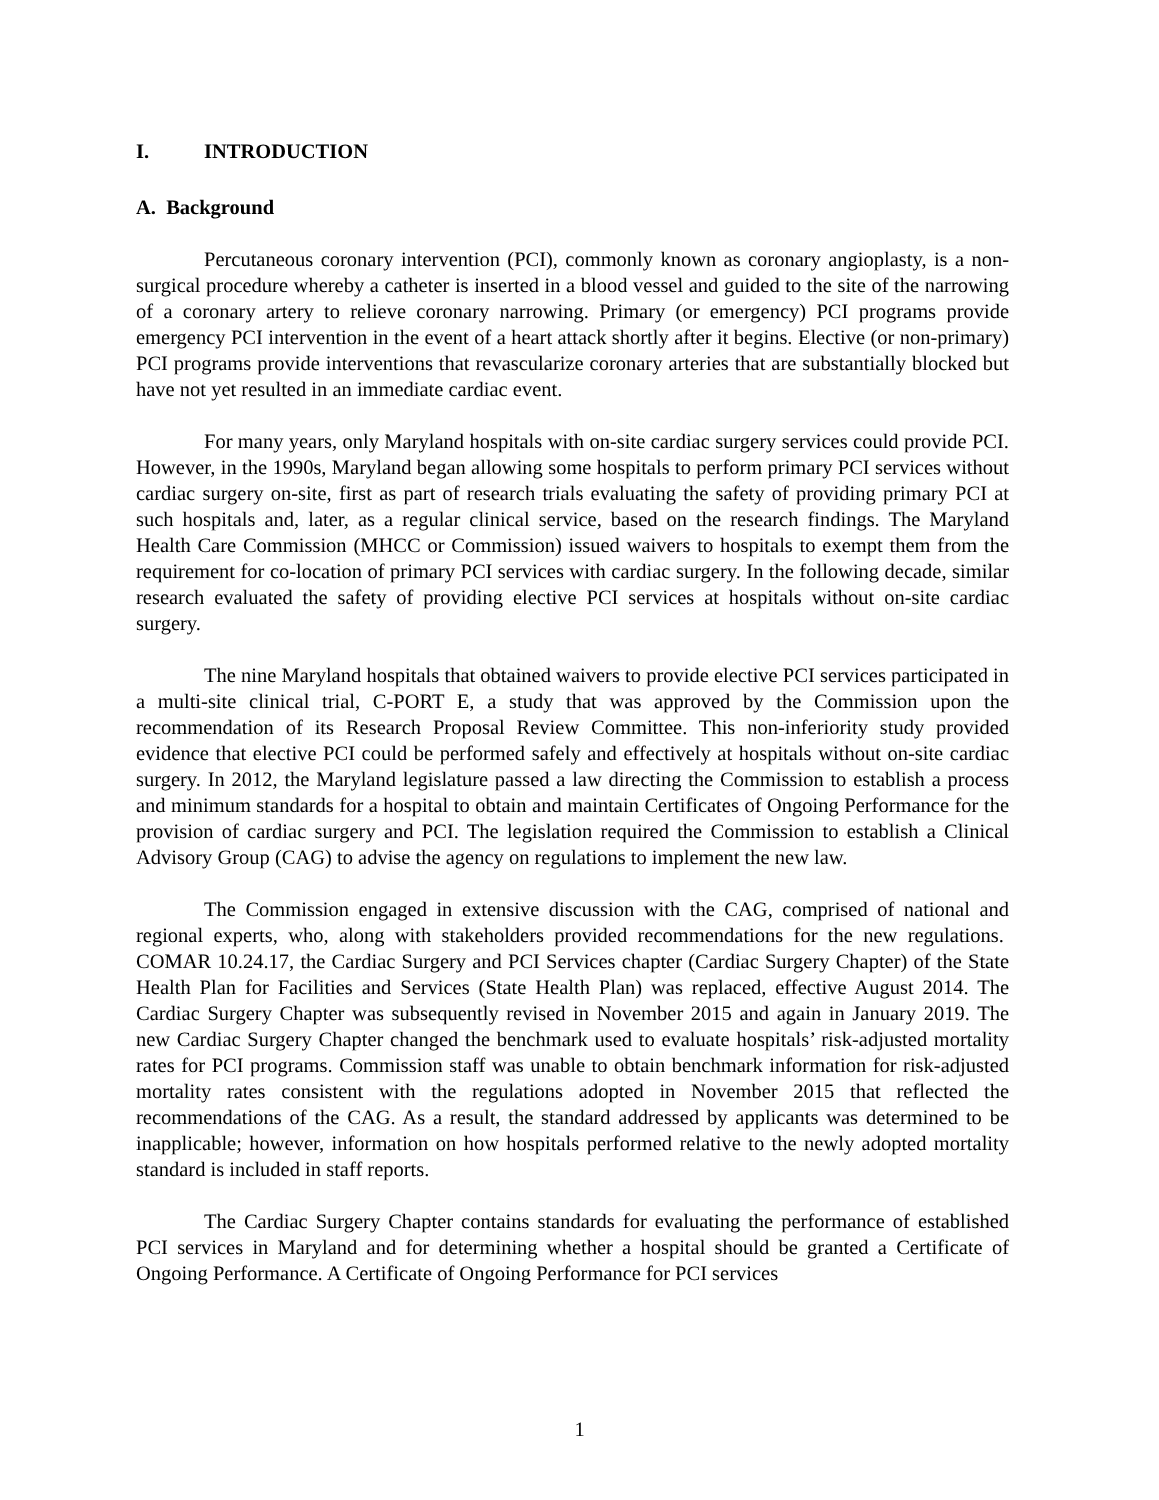I. INTRODUCTION
A. Background
Percutaneous coronary intervention (PCI), commonly known as coronary angioplasty, is a non-surgical procedure whereby a catheter is inserted in a blood vessel and guided to the site of the narrowing of a coronary artery to relieve coronary narrowing. Primary (or emergency) PCI programs provide emergency PCI intervention in the event of a heart attack shortly after it begins. Elective (or non-primary) PCI programs provide interventions that revascularize coronary arteries that are substantially blocked but have not yet resulted in an immediate cardiac event.
For many years, only Maryland hospitals with on-site cardiac surgery services could provide PCI. However, in the 1990s, Maryland began allowing some hospitals to perform primary PCI services without cardiac surgery on-site, first as part of research trials evaluating the safety of providing primary PCI at such hospitals and, later, as a regular clinical service, based on the research findings. The Maryland Health Care Commission (MHCC or Commission) issued waivers to hospitals to exempt them from the requirement for co-location of primary PCI services with cardiac surgery. In the following decade, similar research evaluated the safety of providing elective PCI services at hospitals without on-site cardiac surgery.
The nine Maryland hospitals that obtained waivers to provide elective PCI services participated in a multi-site clinical trial, C-PORT E, a study that was approved by the Commission upon the recommendation of its Research Proposal Review Committee. This non-inferiority study provided evidence that elective PCI could be performed safely and effectively at hospitals without on-site cardiac surgery. In 2012, the Maryland legislature passed a law directing the Commission to establish a process and minimum standards for a hospital to obtain and maintain Certificates of Ongoing Performance for the provision of cardiac surgery and PCI. The legislation required the Commission to establish a Clinical Advisory Group (CAG) to advise the agency on regulations to implement the new law.
The Commission engaged in extensive discussion with the CAG, comprised of national and regional experts, who, along with stakeholders provided recommendations for the new regulations. COMAR 10.24.17, the Cardiac Surgery and PCI Services chapter (Cardiac Surgery Chapter) of the State Health Plan for Facilities and Services (State Health Plan) was replaced, effective August 2014. The Cardiac Surgery Chapter was subsequently revised in November 2015 and again in January 2019. The new Cardiac Surgery Chapter changed the benchmark used to evaluate hospitals’ risk-adjusted mortality rates for PCI programs. Commission staff was unable to obtain benchmark information for risk-adjusted mortality rates consistent with the regulations adopted in November 2015 that reflected the recommendations of the CAG. As a result, the standard addressed by applicants was determined to be inapplicable; however, information on how hospitals performed relative to the newly adopted mortality standard is included in staff reports.
The Cardiac Surgery Chapter contains standards for evaluating the performance of established PCI services in Maryland and for determining whether a hospital should be granted a Certificate of Ongoing Performance. A Certificate of Ongoing Performance for PCI services
1